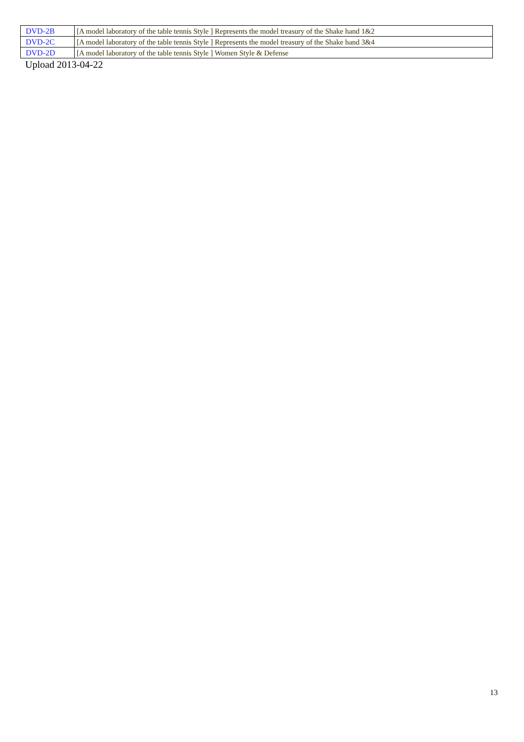| DVD-2B | [A model laboratory of the table tennis Style ] Represents the model treasury of the Shake hand 1&2 |
| DVD-2C | [A model laboratory of the table tennis Style ] Represents the model treasury of the Shake hand 3&4 |
| DVD-2D | [A model laboratory of the table tennis Style ] Women Style & Defense |
Upload 2013-04-22
13